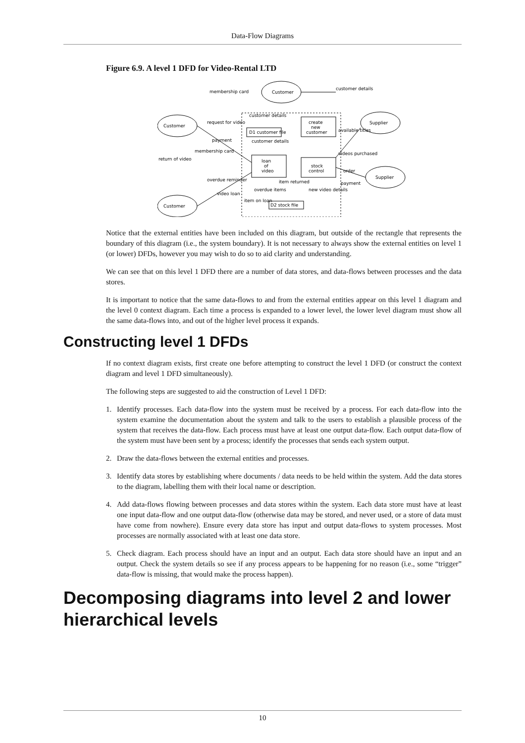Data-Flow Diagrams
Figure 6.9. A level 1 DFD for Video-Rental LTD
Customer
Customer
Supplier
Supplier
Customer
membership card
customer details
create
new
customer
loan
of
video
stock
control
D1 customer file
D2 stock file
request for video
payment
membership card
return of video
overdue reminder
video loan
item on loan
item returned
overdue items
new video details
available titles
videos purchased
order
payment
customer details
customer details
Notice that the external entities have been included on this diagram, but outside of the rectangle that represents the boundary of this diagram (i.e., the system boundary). It is not necessary to always show the external entities on level 1 (or lower) DFDs, however you may wish to do so to aid clarity and understanding.
We can see that on this level 1 DFD there are a number of data stores, and data-flows between processes and the data stores.
It is important to notice that the same data-flows to and from the external entities appear on this level 1 diagram and the level 0 context diagram. Each time a process is expanded to a lower level, the lower level diagram must show all the same data-flows into, and out of the higher level process it expands.
Constructing level 1 DFDs
If no context diagram exists, first create one before attempting to construct the level 1 DFD (or construct the context diagram and level 1 DFD simultaneously).
The following steps are suggested to aid the construction of Level 1 DFD:
1. Identify processes. Each data-flow into the system must be received by a process. For each data-flow into the system examine the documentation about the system and talk to the users to establish a plausible process of the system that receives the data-flow. Each process must have at least one output data-flow. Each output data-flow of the system must have been sent by a process; identify the processes that sends each system output.
2. Draw the data-flows between the external entities and processes.
3. Identify data stores by establishing where documents / data needs to be held within the system. Add the data stores to the diagram, labelling them with their local name or description.
4. Add data-flows flowing between processes and data stores within the system. Each data store must have at least one input data-flow and one output data-flow (otherwise data may be stored, and never used, or a store of data must have come from nowhere). Ensure every data store has input and output data-flows to system processes. Most processes are normally associated with at least one data store.
5. Check diagram. Each process should have an input and an output. Each data store should have an input and an output. Check the system details so see if any process appears to be happening for no reason (i.e., some “trigger” data-flow is missing, that would make the process happen).
Decomposing diagrams into level 2 and lower hierarchical levels
10